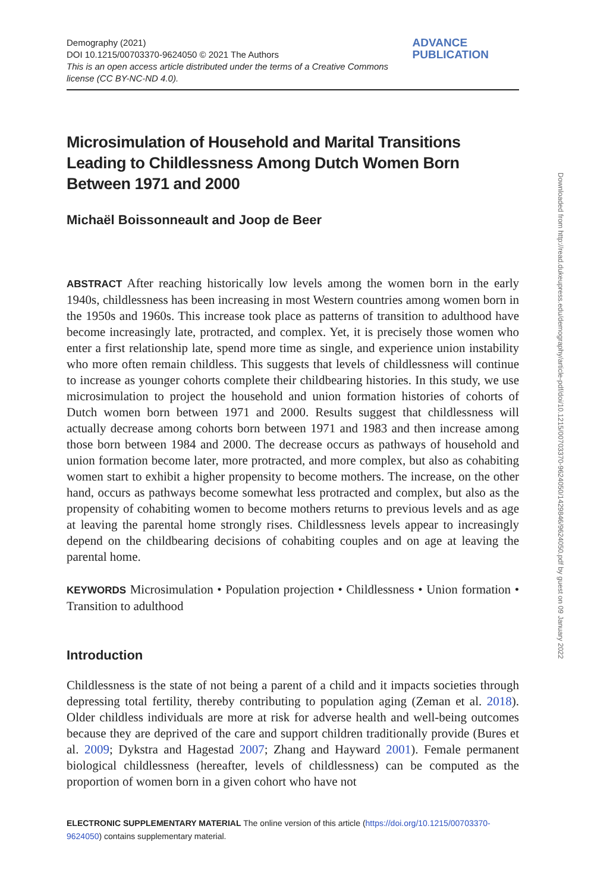Demography (2021)
DOI 10.1215/00703370-9624050 © 2021 The Authors
This is an open access article distributed under the terms of a Creative Commons license (CC BY-NC-ND 4.0).
ADVANCE PUBLICATION
Microsimulation of Household and Marital Transitions Leading to Childlessness Among Dutch Women Born Between 1971 and 2000
Michaël Boissonneault and Joop de Beer
ABSTRACT After reaching historically low levels among the women born in the early 1940s, childlessness has been increasing in most Western countries among women born in the 1950s and 1960s. This increase took place as patterns of transition to adulthood have become increasingly late, protracted, and complex. Yet, it is precisely those women who enter a first relationship late, spend more time as single, and experience union instability who more often remain childless. This suggests that levels of childlessness will continue to increase as younger cohorts complete their childbearing histories. In this study, we use microsimulation to project the household and union formation histories of cohorts of Dutch women born between 1971 and 2000. Results suggest that childlessness will actually decrease among cohorts born between 1971 and 1983 and then increase among those born between 1984 and 2000. The decrease occurs as pathways of household and union formation become later, more protracted, and more complex, but also as cohabiting women start to exhibit a higher propensity to become mothers. The increase, on the other hand, occurs as pathways become somewhat less protracted and complex, but also as the propensity of cohabiting women to become mothers returns to previous levels and as age at leaving the parental home strongly rises. Childlessness levels appear to increasingly depend on the childbearing decisions of cohabiting couples and on age at leaving the parental home.
KEYWORDS Microsimulation • Population projection • Childlessness • Union formation • Transition to adulthood
Introduction
Childlessness is the state of not being a parent of a child and it impacts societies through depressing total fertility, thereby contributing to population aging (Zeman et al. 2018). Older childless individuals are more at risk for adverse health and well-being outcomes because they are deprived of the care and support children traditionally provide (Bures et al. 2009; Dykstra and Hagestad 2007; Zhang and Hayward 2001). Female permanent biological childlessness (hereafter, levels of childlessness) can be computed as the proportion of women born in a given cohort who have not
ELECTRONIC SUPPLEMENTARY MATERIAL The online version of this article (https://doi.org/10.1215/00703370-9624050) contains supplementary material.
Downloaded from http://read.dukeupress.edu/demography/article-pdf/doi/10.1215/00703370-9624050/1429846/9624050.pdf by guest on 09 January 2022